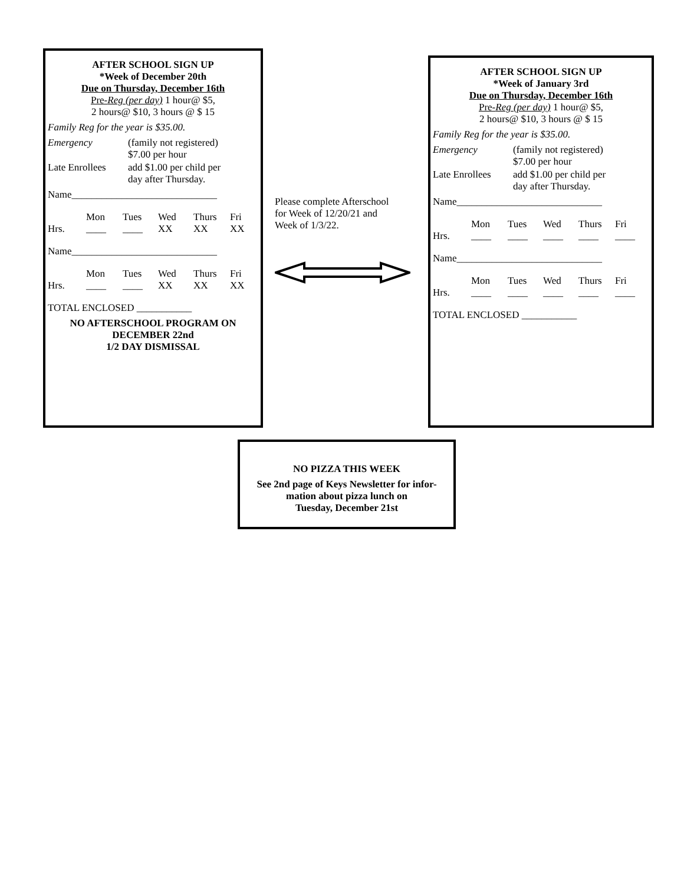AFTER SCHOOL SIGN UP
*Week of December 20th
Due on Thursday, December 16th
Pre-Reg (per day) 1 hour@ $5,
2 hours@ $10, 3 hours @ $ 15
Family Reg for the year is $35.00.
Emergency (family not registered)
$7.00 per hour
Late Enrollees add $1.00 per child per
day after Thursday.
Name_____________________________
Mon Tues Wed Thurs Fri Hrs. ____ ____ XX XX XX
Name_____________________________
Mon Tues Wed Thurs Fri Hrs. ____ ____ XX XX XX
TOTAL ENCLOSED ___________
NO AFTERSCHOOL PROGRAM ON
DECEMBER 22nd
1/2 DAY DISMISSAL
Please complete Afterschool
for Week of 12/20/21 and
Week of 1/3/22.
AFTER SCHOOL SIGN UP
*Week of January 3rd
Due on Thursday, December 16th
Pre-Reg (per day) 1 hour@ $5,
2 hours@ $10, 3 hours @ $ 15
Family Reg for the year is $35.00.
Emergency (family not registered)
$7.00 per hour
Late Enrollees add $1.00 per child per
day after Thursday.
Name_____________________________
Mon Tues Wed Thurs Fri Hrs. ____ ____ ____ ____ ____
Name_____________________________
Mon Tues Wed Thurs Fri Hrs. ____ ____ ____ ____ ____
TOTAL ENCLOSED ___________
NO PIZZA THIS WEEK
See 2nd page of Keys Newsletter for infor-
mation about pizza lunch on
Tuesday, December 21st